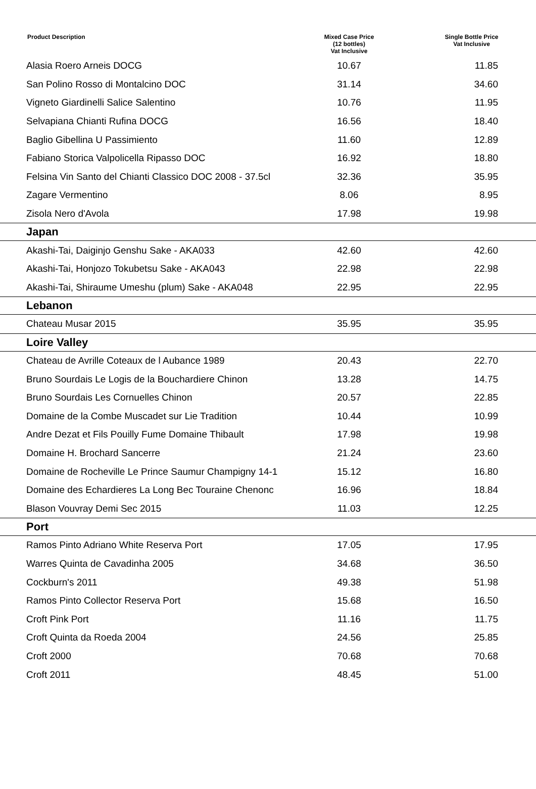| Product Description | Mixed Case Price (12 bottles) Vat Inclusive | Single Bottle Price Vat Inclusive |
| --- | --- | --- |
| Alasia Roero Arneis DOCG | 10.67 | 11.85 |
| San Polino Rosso di Montalcino DOC | 31.14 | 34.60 |
| Vigneto Giardinelli Salice Salentino | 10.76 | 11.95 |
| Selvapiana Chianti Rufina DOCG | 16.56 | 18.40 |
| Baglio Gibellina U Passimiento | 11.60 | 12.89 |
| Fabiano Storica Valpolicella Ripasso DOC | 16.92 | 18.80 |
| Felsina Vin Santo del Chianti Classico DOC 2008 - 37.5cl | 32.36 | 35.95 |
| Zagare Vermentino | 8.06 | 8.95 |
| Zisola Nero d'Avola | 17.98 | 19.98 |
| Japan | | |
| Akashi-Tai, Daiginjo Genshu Sake - AKA033 | 42.60 | 42.60 |
| Akashi-Tai, Honjozo Tokubetsu Sake - AKA043 | 22.98 | 22.98 |
| Akashi-Tai, Shiraume Umeshu (plum) Sake - AKA048 | 22.95 | 22.95 |
| Lebanon | | |
| Chateau Musar 2015 | 35.95 | 35.95 |
| Loire Valley | | |
| Chateau de Avrille Coteaux de l Aubance 1989 | 20.43 | 22.70 |
| Bruno Sourdais Le Logis de la Bouchardiere Chinon | 13.28 | 14.75 |
| Bruno Sourdais Les Cornuelles Chinon | 20.57 | 22.85 |
| Domaine de la Combe Muscadet sur Lie Tradition | 10.44 | 10.99 |
| Andre Dezat et Fils Pouilly Fume Domaine Thibault | 17.98 | 19.98 |
| Domaine H. Brochard Sancerre | 21.24 | 23.60 |
| Domaine de Rocheville Le Prince Saumur Champigny 14-1 | 15.12 | 16.80 |
| Domaine des Echardieres La Long Bec Touraine Chenonc | 16.96 | 18.84 |
| Blason Vouvray Demi Sec 2015 | 11.03 | 12.25 |
| Port | | |
| Ramos Pinto Adriano White Reserva Port | 17.05 | 17.95 |
| Warres Quinta de Cavadinha 2005 | 34.68 | 36.50 |
| Cockburn's 2011 | 49.38 | 51.98 |
| Ramos Pinto Collector Reserva Port | 15.68 | 16.50 |
| Croft Pink Port | 11.16 | 11.75 |
| Croft Quinta da Roeda 2004 | 24.56 | 25.85 |
| Croft 2000 | 70.68 | 70.68 |
| Croft 2011 | 48.45 | 51.00 |